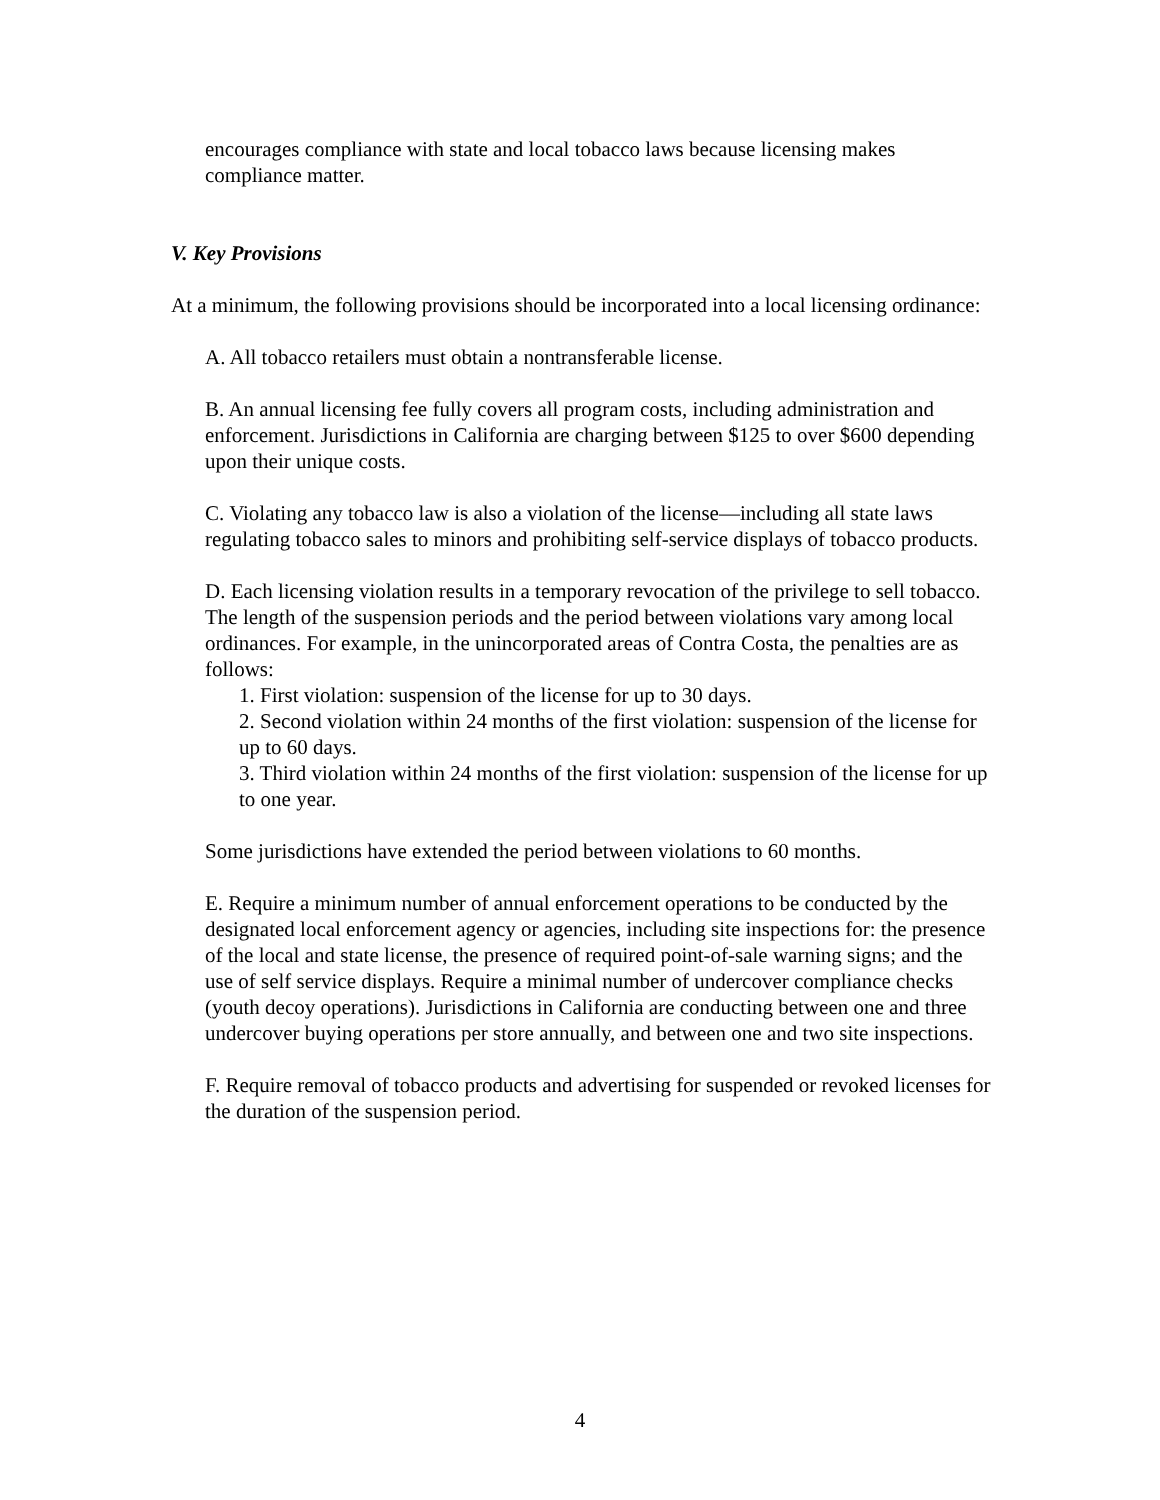encourages compliance with state and local tobacco laws because licensing makes compliance matter.
V. Key Provisions
At a minimum, the following provisions should be incorporated into a local licensing ordinance:
A. All tobacco retailers must obtain a nontransferable license.
B. An annual licensing fee fully covers all program costs, including administration and enforcement. Jurisdictions in California are charging between $125 to over $600 depending upon their unique costs.
C. Violating any tobacco law is also a violation of the license—including all state laws regulating tobacco sales to minors and prohibiting self-service displays of tobacco products.
D. Each licensing violation results in a temporary revocation of the privilege to sell tobacco. The length of the suspension periods and the period between violations vary among local ordinances. For example, in the unincorporated areas of Contra Costa, the penalties are as follows:
1. First violation: suspension of the license for up to 30 days.
2. Second violation within 24 months of the first violation: suspension of the license for up to 60 days.
3. Third violation within 24 months of the first violation: suspension of the license for up to one year.
Some jurisdictions have extended the period between violations to 60 months.
E. Require a minimum number of annual enforcement operations to be conducted by the designated local enforcement agency or agencies, including site inspections for: the presence of the local and state license, the presence of required point-of-sale warning signs; and the use of self service displays. Require a minimal number of undercover compliance checks (youth decoy operations). Jurisdictions in California are conducting between one and three undercover buying operations per store annually, and between one and two site inspections.
F. Require removal of tobacco products and advertising for suspended or revoked licenses for the duration of the suspension period.
4